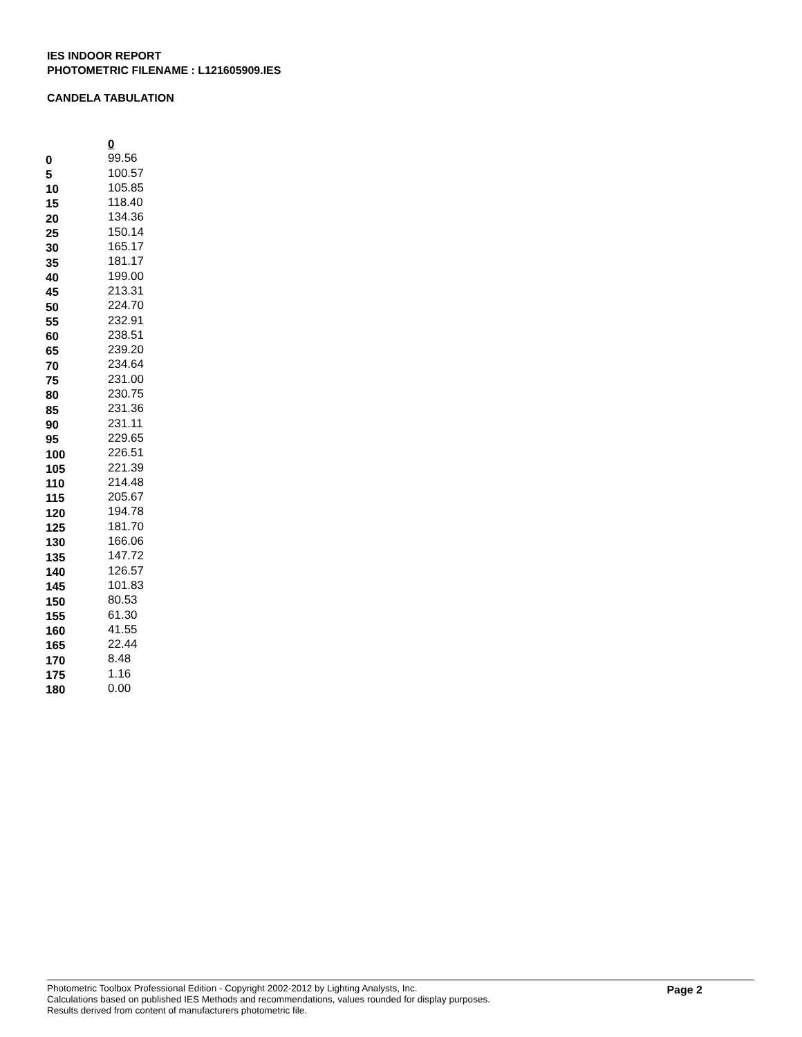IES INDOOR REPORT
PHOTOMETRIC FILENAME : L121605909.IES
CANDELA TABULATION
| | 0 |
| --- | --- |
| 0 | 99.56 |
| 5 | 100.57 |
| 10 | 105.85 |
| 15 | 118.40 |
| 20 | 134.36 |
| 25 | 150.14 |
| 30 | 165.17 |
| 35 | 181.17 |
| 40 | 199.00 |
| 45 | 213.31 |
| 50 | 224.70 |
| 55 | 232.91 |
| 60 | 238.51 |
| 65 | 239.20 |
| 70 | 234.64 |
| 75 | 231.00 |
| 80 | 230.75 |
| 85 | 231.36 |
| 90 | 231.11 |
| 95 | 229.65 |
| 100 | 226.51 |
| 105 | 221.39 |
| 110 | 214.48 |
| 115 | 205.67 |
| 120 | 194.78 |
| 125 | 181.70 |
| 130 | 166.06 |
| 135 | 147.72 |
| 140 | 126.57 |
| 145 | 101.83 |
| 150 | 80.53 |
| 155 | 61.30 |
| 160 | 41.55 |
| 165 | 22.44 |
| 170 | 8.48 |
| 175 | 1.16 |
| 180 | 0.00 |
Photometric Toolbox Professional Edition - Copyright 2002-2012 by Lighting Analysts, Inc.
Calculations based on published IES Methods and recommendations, values rounded for display purposes.
Results derived from content of manufacturers photometric file.
Page 2